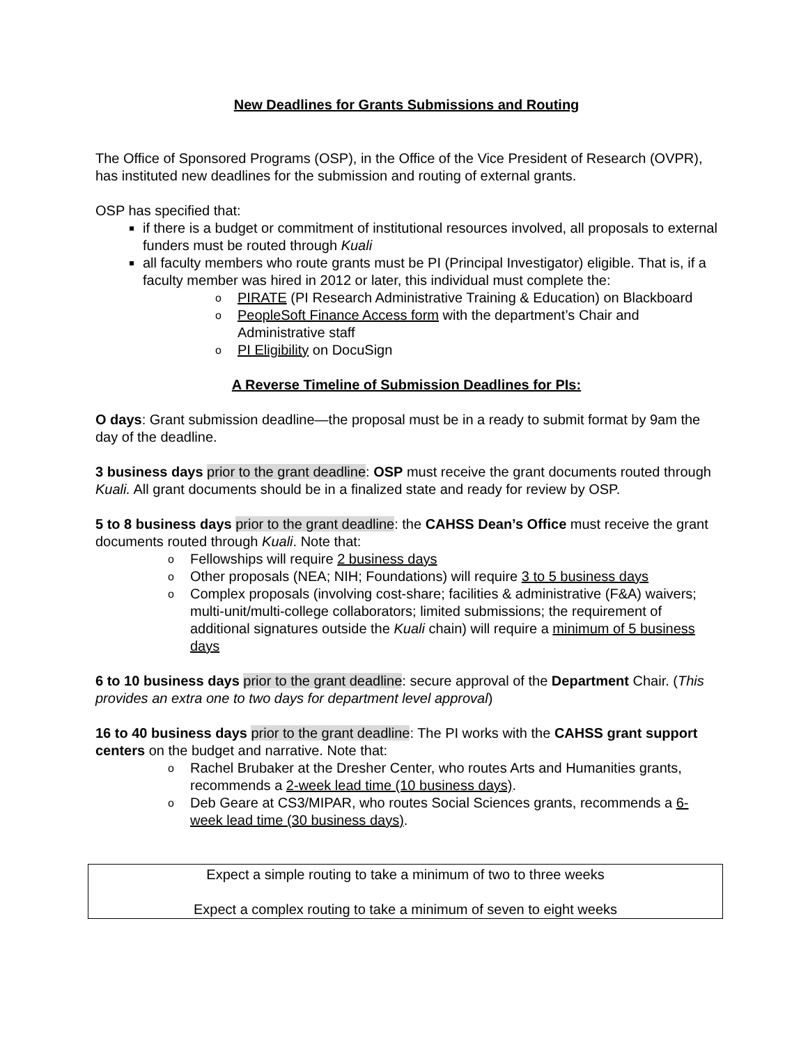New Deadlines for Grants Submissions and Routing
The Office of Sponsored Programs (OSP), in the Office of the Vice President of Research (OVPR), has instituted new deadlines for the submission and routing of external grants.
OSP has specified that:
if there is a budget or commitment of institutional resources involved, all proposals to external funders must be routed through Kuali
all faculty members who route grants must be PI (Principal Investigator) eligible. That is, if a faculty member was hired in 2012 or later, this individual must complete the:
o PIRATE (PI Research Administrative Training & Education) on Blackboard
o PeopleSoft Finance Access form with the department’s Chair and Administrative staff
o PI Eligibility on DocuSign
A Reverse Timeline of Submission Deadlines for PIs:
O days: Grant submission deadline—the proposal must be in a ready to submit format by 9am the day of the deadline.
3 business days prior to the grant deadline: OSP must receive the grant documents routed through Kuali. All grant documents should be in a finalized state and ready for review by OSP.
5 to 8 business days prior to the grant deadline: the CAHSS Dean’s Office must receive the grant documents routed through Kuali. Note that:
o Fellowships will require 2 business days
o Other proposals (NEA; NIH; Foundations) will require 3 to 5 business days
o Complex proposals (involving cost-share; facilities & administrative (F&A) waivers; multi-unit/multi-college collaborators; limited submissions; the requirement of additional signatures outside the Kuali chain) will require a minimum of 5 business days
6 to 10 business days prior to the grant deadline: secure approval of the Department Chair. (This provides an extra one to two days for department level approval)
16 to 40 business days prior to the grant deadline: The PI works with the CAHSS grant support centers on the budget and narrative. Note that:
o Rachel Brubaker at the Dresher Center, who routes Arts and Humanities grants, recommends a 2-week lead time (10 business days).
o Deb Geare at CS3/MIPAR, who routes Social Sciences grants, recommends a 6-week lead time (30 business days).
Expect a simple routing to take a minimum of two to three weeks
Expect a complex routing to take a minimum of seven to eight weeks